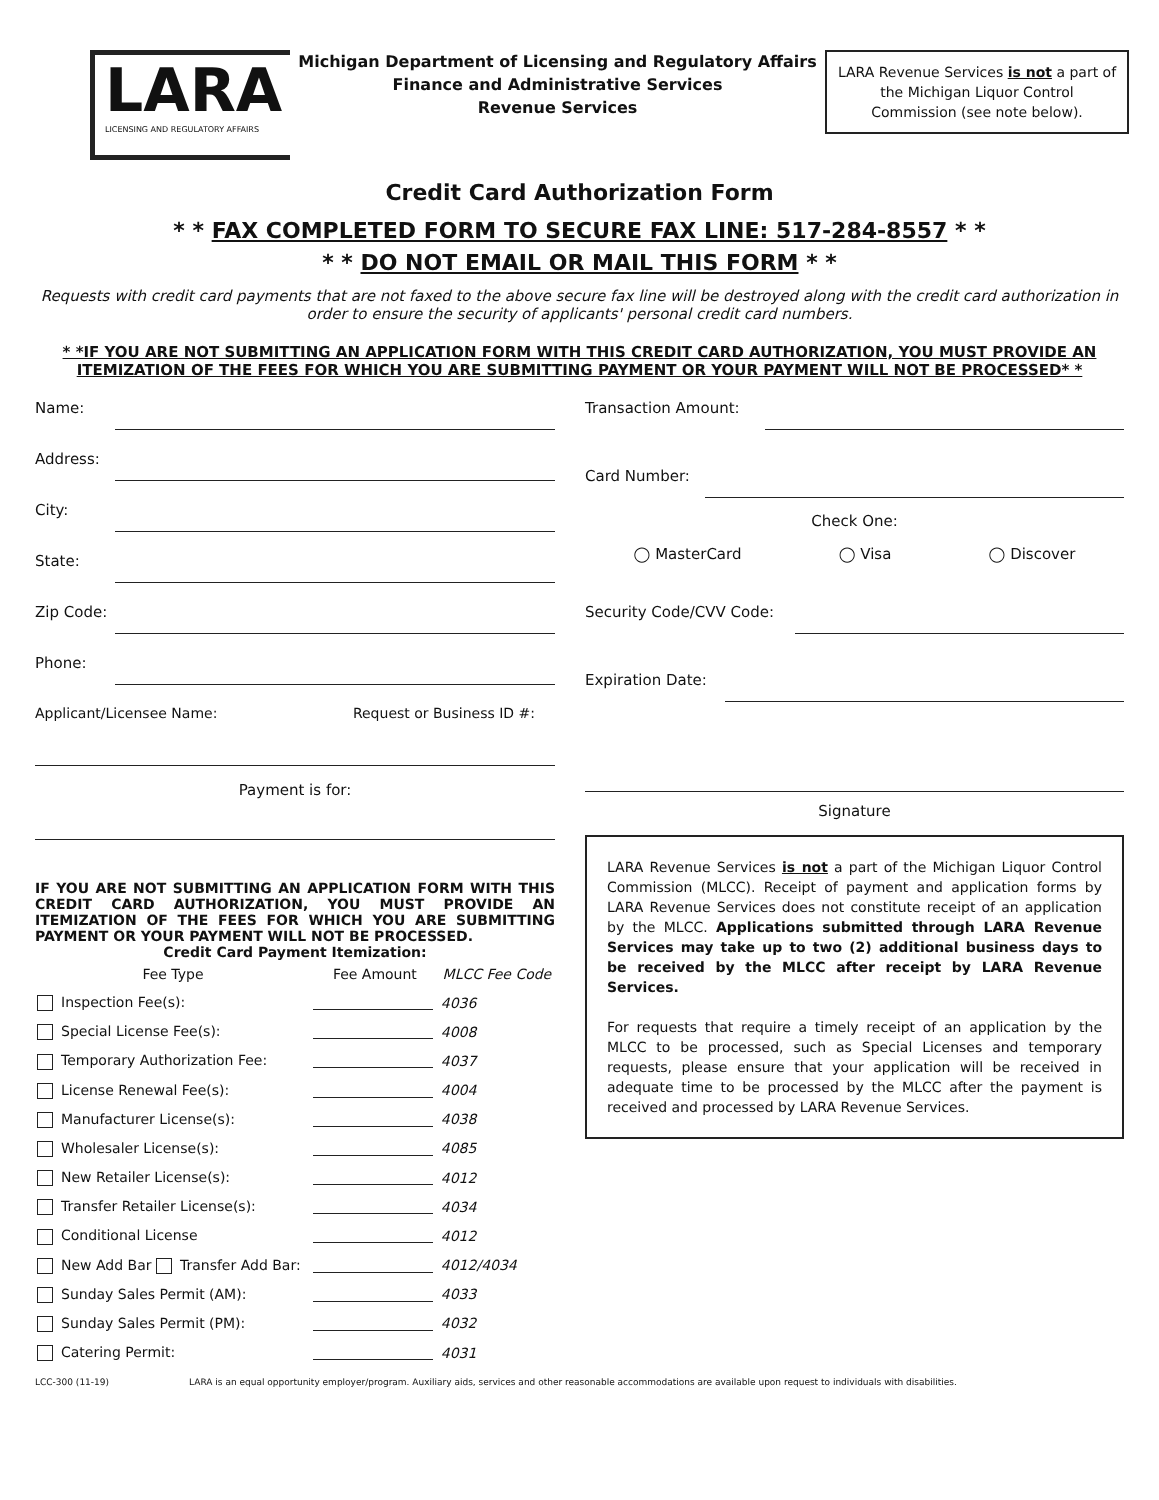LARA
LICENSING AND REGULATORY AFFAIRS
Michigan Department of Licensing and Regulatory Affairs
Finance and Administrative Services
Revenue Services
LARA Revenue Services is not a part of the Michigan Liquor Control Commission (see note below).
Credit Card Authorization Form
* * FAX COMPLETED FORM TO SECURE FAX LINE: 517-284-8557 * *
* * DO NOT EMAIL OR MAIL THIS FORM * *
Requests with credit card payments that are not faxed to the above secure fax line will be destroyed along with the credit card authorization in order to ensure the security of applicants' personal credit card numbers.
* *IF YOU ARE NOT SUBMITTING AN APPLICATION FORM WITH THIS CREDIT CARD AUTHORIZATION, YOU MUST PROVIDE AN ITEMIZATION OF THE FEES FOR WHICH YOU ARE SUBMITTING PAYMENT OR YOUR PAYMENT WILL NOT BE PROCESSED* *
Name:
Address:
City:
State:
Zip Code:
Phone:
Applicant/Licensee Name: Request or Business ID #:
Payment is for:
IF YOU ARE NOT SUBMITTING AN APPLICATION FORM WITH THIS CREDIT CARD AUTHORIZATION, YOU MUST PROVIDE AN ITEMIZATION OF THE FEES FOR WHICH YOU ARE SUBMITTING PAYMENT OR YOUR PAYMENT WILL NOT BE PROCESSED.
Credit Card Payment Itemization:
| Fee Type | Fee Amount | MLCC Fee Code |
| --- | --- | --- |
| Inspection Fee(s): | | 4036 |
| Special License Fee(s): | | 4008 |
| Temporary Authorization Fee: | | 4037 |
| License Renewal Fee(s): | | 4004 |
| Manufacturer License(s): | | 4038 |
| Wholesaler License(s): | | 4085 |
| New Retailer License(s): | | 4012 |
| Transfer Retailer License(s): | | 4034 |
| Conditional License | | 4012 |
| New Add Bar Transfer Add Bar: | | 4012/4034 |
| Sunday Sales Permit (AM): | | 4033 |
| Sunday Sales Permit (PM): | | 4032 |
| Catering Permit: | | 4031 |
Transaction Amount:
Card Number:
Check One:
◯ MasterCard ◯ Visa ◯ Discover
Security Code/CVV Code:
Expiration Date:
Signature
LARA Revenue Services is not a part of the Michigan Liquor Control Commission (MLCC). Receipt of payment and application forms by LARA Revenue Services does not constitute receipt of an application by the MLCC. Applications submitted through LARA Revenue Services may take up to two (2) additional business days to be received by the MLCC after receipt by LARA Revenue Services.
For requests that require a timely receipt of an application by the MLCC to be processed, such as Special Licenses and temporary requests, please ensure that your application will be received in adequate time to be processed by the MLCC after the payment is received and processed by LARA Revenue Services.
LCC-300 (11-19) LARA is an equal opportunity employer/program. Auxiliary aids, services and other reasonable accommodations are available upon request to individuals with disabilities.